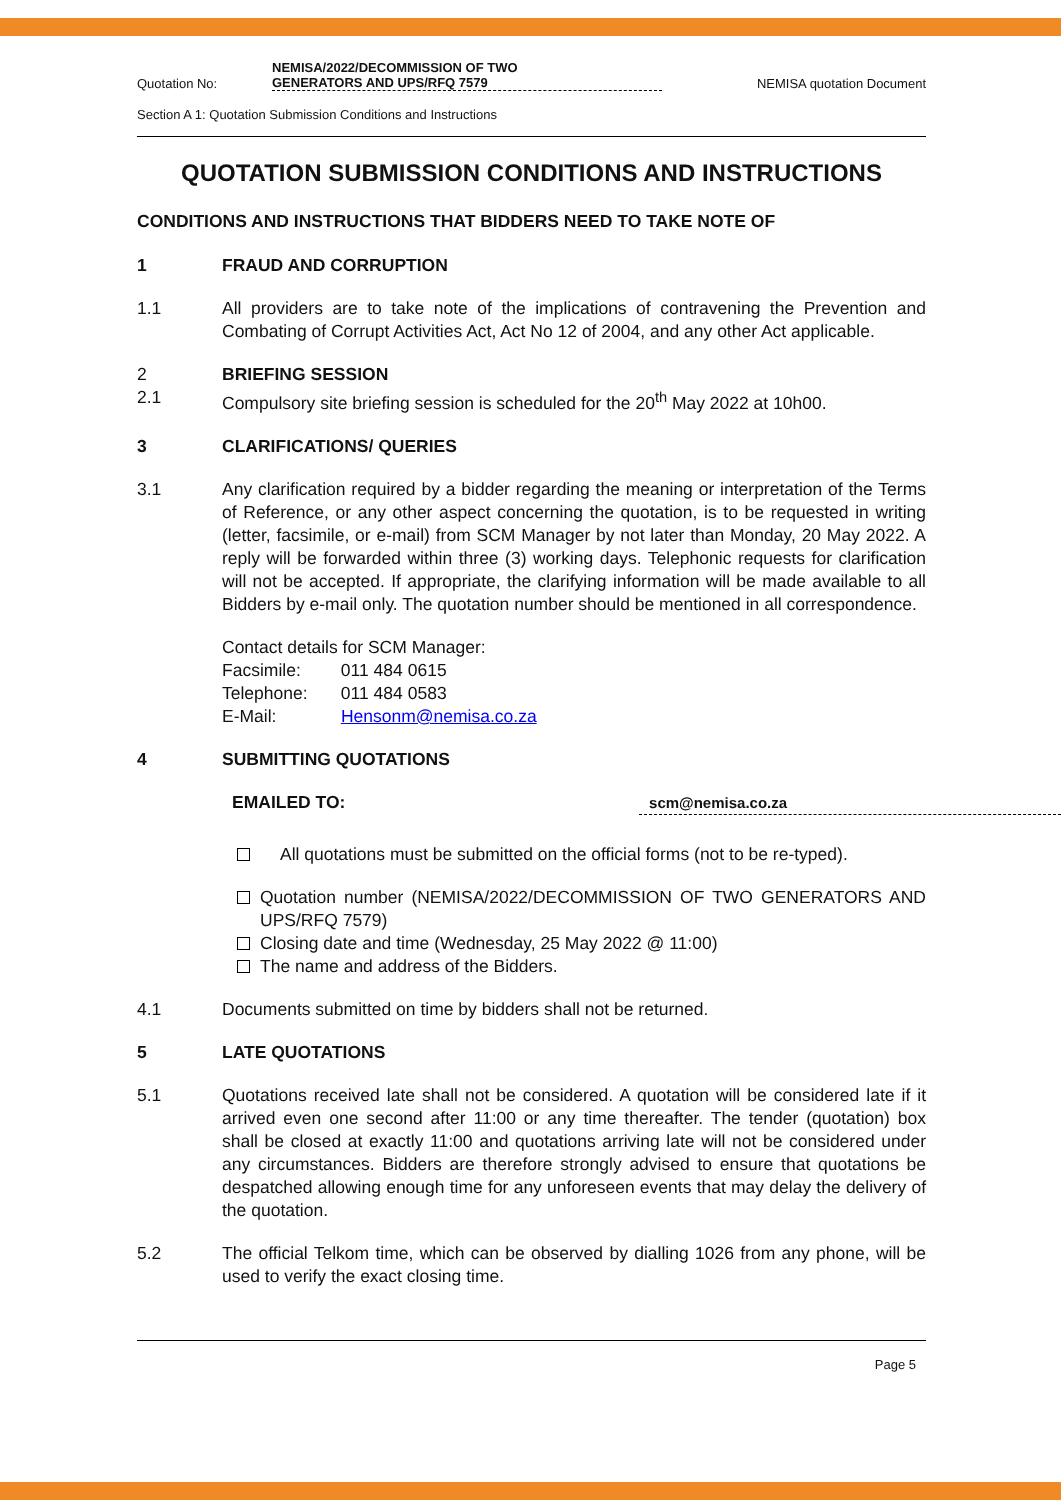Quotation No: NEMISA/2022/DECOMMISSION OF TWO
GENERATORS AND UPS/RFQ 7579 NEMISA quotation Document
Section A 1: Quotation Submission Conditions and Instructions
QUOTATION SUBMISSION CONDITIONS AND INSTRUCTIONS
CONDITIONS AND INSTRUCTIONS THAT BIDDERS NEED TO TAKE NOTE OF
1 FRAUD AND CORRUPTION
1.1 All providers are to take note of the implications of contravening the Prevention and Combating of Corrupt Activities Act, Act No 12 of 2004, and any other Act applicable.
2 BRIEFING SESSION
2.1 Compulsory site briefing session is scheduled for the 20<sup>th</sup> May 2022 at 10h00.
3 CLARIFICATIONS/ QUERIES
3.1 Any clarification required by a bidder regarding the meaning or interpretation of the Terms of Reference, or any other aspect concerning the quotation, is to be requested in writing (letter, facsimile, or e-mail) from SCM Manager by not later than Monday, 20 May 2022. A reply will be forwarded within three (3) working days. Telephonic requests for clarification will not be accepted. If appropriate, the clarifying information will be made available to all Bidders by e-mail only. The quotation number should be mentioned in all correspondence.
Contact details for SCM Manager:
Facsimile: 011 484 0615
Telephone: 011 484 0583
E-Mail: Hensonm@nemisa.co.za
4 SUBMITTING QUOTATIONS
EMAILED TO:
scm@nemisa.co.za
All quotations must be submitted on the official forms (not to be re-typed).
Quotation number (NEMISA/2022/DECOMMISSION OF TWO GENERATORS AND UPS/RFQ 7579)
Closing date and time (Wednesday, 25 May 2022 @ 11:00)
The name and address of the Bidders.
4.1 Documents submitted on time by bidders shall not be returned.
5 LATE QUOTATIONS
5.1 Quotations received late shall not be considered. A quotation will be considered late if it arrived even one second after 11:00 or any time thereafter. The tender (quotation) box shall be closed at exactly 11:00 and quotations arriving late will not be considered under any circumstances. Bidders are therefore strongly advised to ensure that quotations be despatched allowing enough time for any unforeseen events that may delay the delivery of the quotation.
5.2 The official Telkom time, which can be observed by dialling 1026 from any phone, will be used to verify the exact closing time.
Page 5